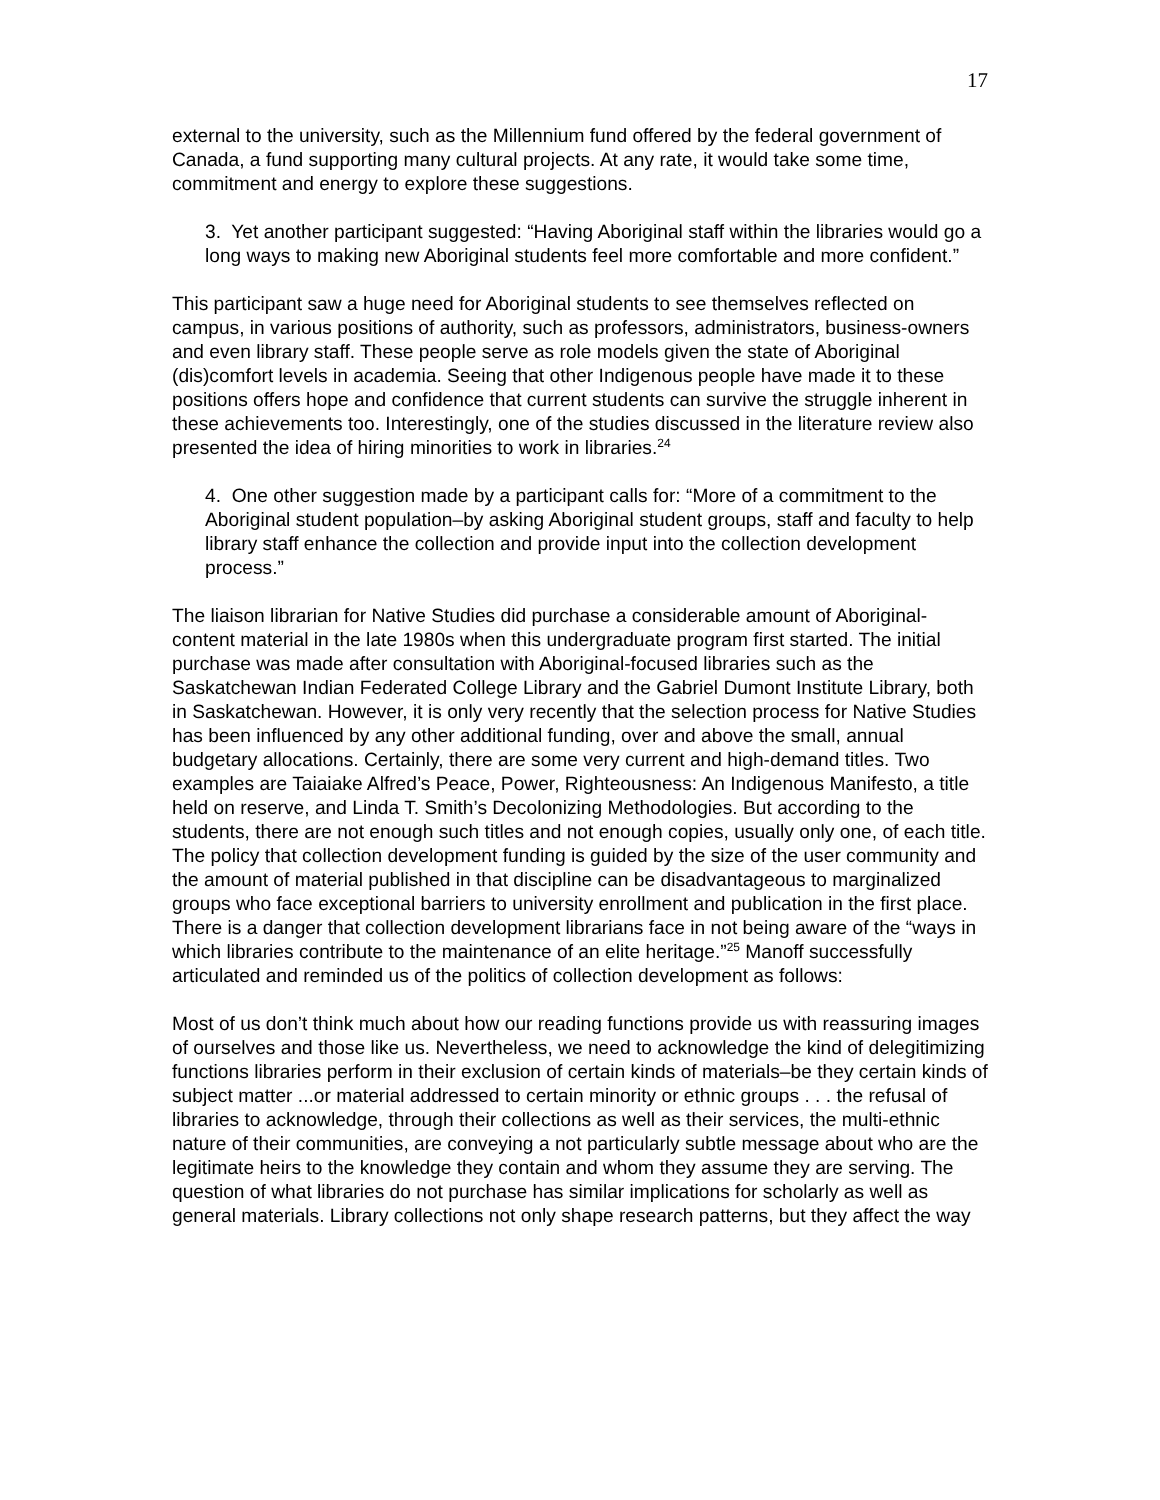17
external to the university, such as the Millennium fund offered by the federal government of Canada, a fund supporting many cultural projects. At any rate, it would take some time, commitment and energy to explore these suggestions.
3. Yet another participant suggested: “Having Aboriginal staff within the libraries would go a long ways to making new Aboriginal students feel more comfortable and more confident.”
This participant saw a huge need for Aboriginal students to see themselves reflected on campus, in various positions of authority, such as professors, administrators, business-owners and even library staff. These people serve as role models given the state of Aboriginal (dis)comfort levels in academia. Seeing that other Indigenous people have made it to these positions offers hope and confidence that current students can survive the struggle inherent in these achievements too. Interestingly, one of the studies discussed in the literature review also presented the idea of hiring minorities to work in libraries.<sup>24</sup>
4. One other suggestion made by a participant calls for: “More of a commitment to the Aboriginal student population–by asking Aboriginal student groups, staff and faculty to help library staff enhance the collection and provide input into the collection development process.”
The liaison librarian for Native Studies did purchase a considerable amount of Aboriginal-content material in the late 1980s when this undergraduate program first started. The initial purchase was made after consultation with Aboriginal-focused libraries such as the Saskatchewan Indian Federated College Library and the Gabriel Dumont Institute Library, both in Saskatchewan. However, it is only very recently that the selection process for Native Studies has been influenced by any other additional funding, over and above the small, annual budgetary allocations. Certainly, there are some very current and high-demand titles. Two examples are Taiaiake Alfred’s Peace, Power, Righteousness: An Indigenous Manifesto, a title held on reserve, and Linda T. Smith’s Decolonizing Methodologies. But according to the students, there are not enough such titles and not enough copies, usually only one, of each title. The policy that collection development funding is guided by the size of the user community and the amount of material published in that discipline can be disadvantageous to marginalized groups who face exceptional barriers to university enrollment and publication in the first place. There is a danger that collection development librarians face in not being aware of the “ways in which libraries contribute to the maintenance of an elite heritage.”<sup>25</sup> Manoff successfully articulated and reminded us of the politics of collection development as follows:
Most of us don’t think much about how our reading functions provide us with reassuring images of ourselves and those like us. Nevertheless, we need to acknowledge the kind of delegitimizing functions libraries perform in their exclusion of certain kinds of materials–be they certain kinds of subject matter ...or material addressed to certain minority or ethnic groups . . . the refusal of libraries to acknowledge, through their collections as well as their services, the multi-ethnic nature of their communities, are conveying a not particularly subtle message about who are the legitimate heirs to the knowledge they contain and whom they assume they are serving. The question of what libraries do not purchase has similar implications for scholarly as well as general materials. Library collections not only shape research patterns, but they affect the way